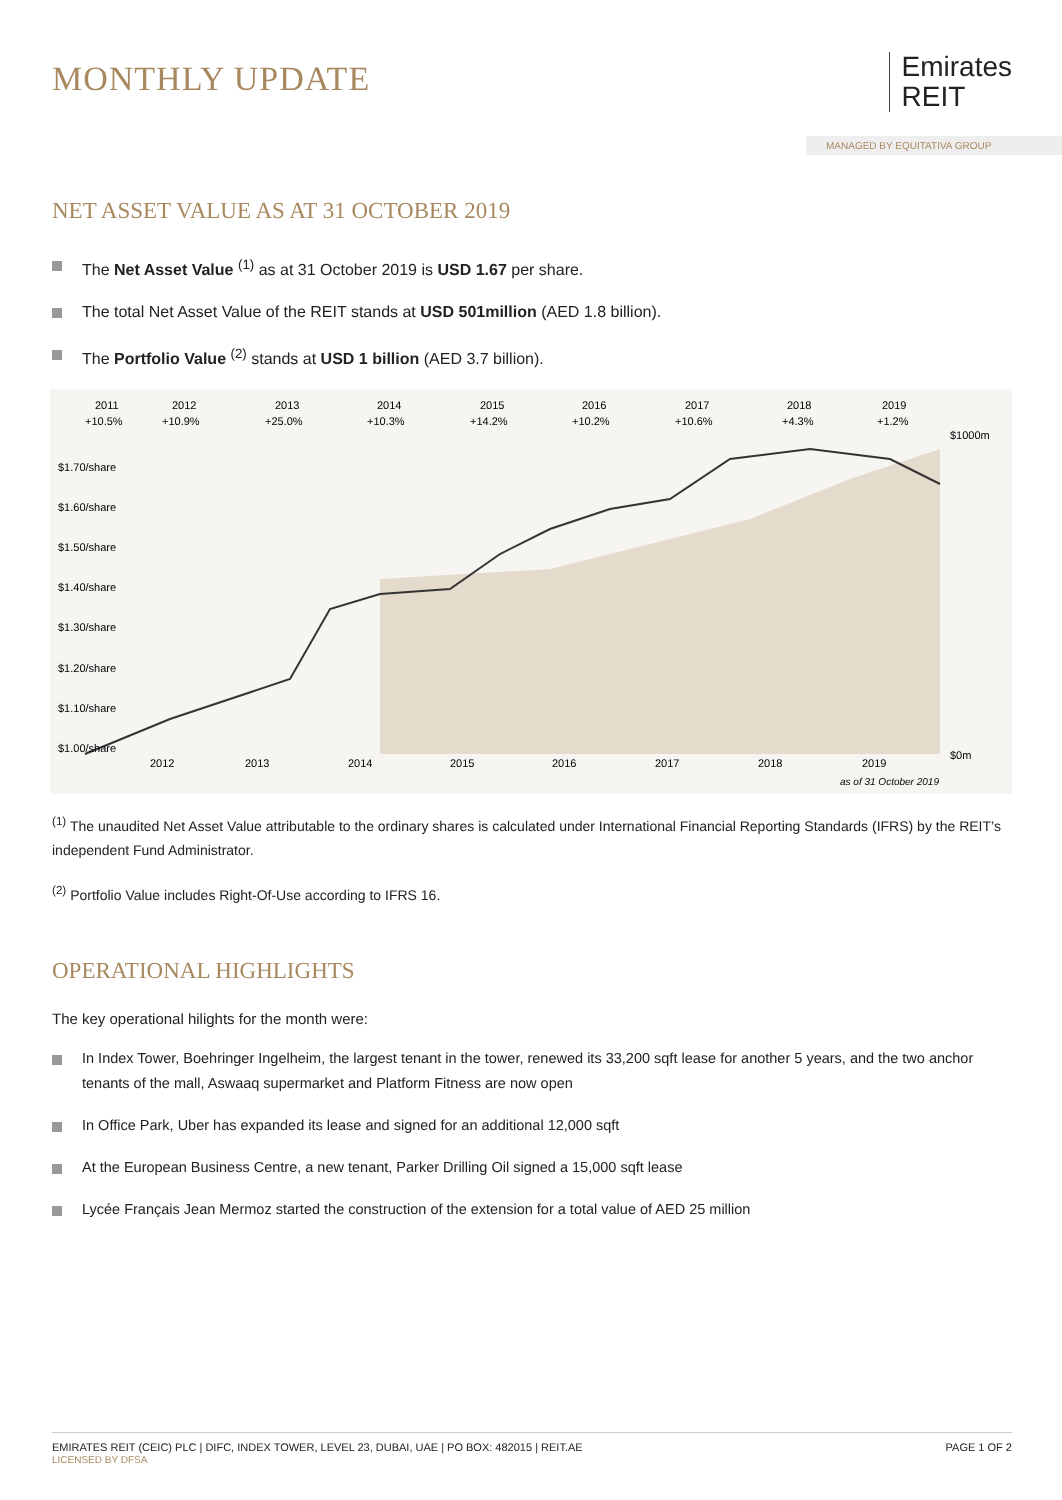MONTHLY UPDATE
Emirates
REIT
MANAGED BY EQUITATIVA GROUP
NET ASSET VALUE AS AT 31 OCTOBER 2019
The Net Asset Value <sup>(1)</sup> as at 31 October 2019 is USD 1.67 per share.
The total Net Asset Value of the REIT stands at USD 501million (AED 1.8 billion).
The Portfolio Value <sup>(2)</sup> stands at USD 1 billion (AED 3.7 billion).
2011
2012
2013
2014
2015
2016
2017
2018
2019
+10.5%
+10.9%
+25.0%
+10.3%
+14.2%
+10.2%
+10.6%
+4.3%
+1.2%
$1.70/share
$1.60/share
$1.50/share
$1.40/share
$1.30/share
$1.20/share
$1.10/share
$1.00/share
$1000m
$0m
2012
2013
2014
2015
2016
2017
2018
2019
as of 31 October 2019
<sup>(1)</sup> The unaudited Net Asset Value attributable to the ordinary shares is calculated under International Financial Reporting Standards (IFRS) by the REIT’s independent Fund Administrator.
<sup>(2)</sup> Portfolio Value includes Right-Of-Use according to IFRS 16.
OPERATIONAL HIGHLIGHTS
The key operational hilights for the month were:
In Index Tower, Boehringer Ingelheim, the largest tenant in the tower, renewed its 33,200 sqft lease for another 5 years, and the two anchor tenants of the mall, Aswaaq supermarket and Platform Fitness are now open
In Office Park, Uber has expanded its lease and signed for an additional 12,000 sqft
At the European Business Centre, a new tenant, Parker Drilling Oil signed a 15,000 sqft lease
Lycée Français Jean Mermoz started the construction of the extension for a total value of AED 25 million
EMIRATES REIT (CEIC) PLC | DIFC, INDEX TOWER, LEVEL 23, DUBAI, UAE | PO BOX: 482015 | REIT.AE PAGE 1 OF 2
LICENSED BY DFSA